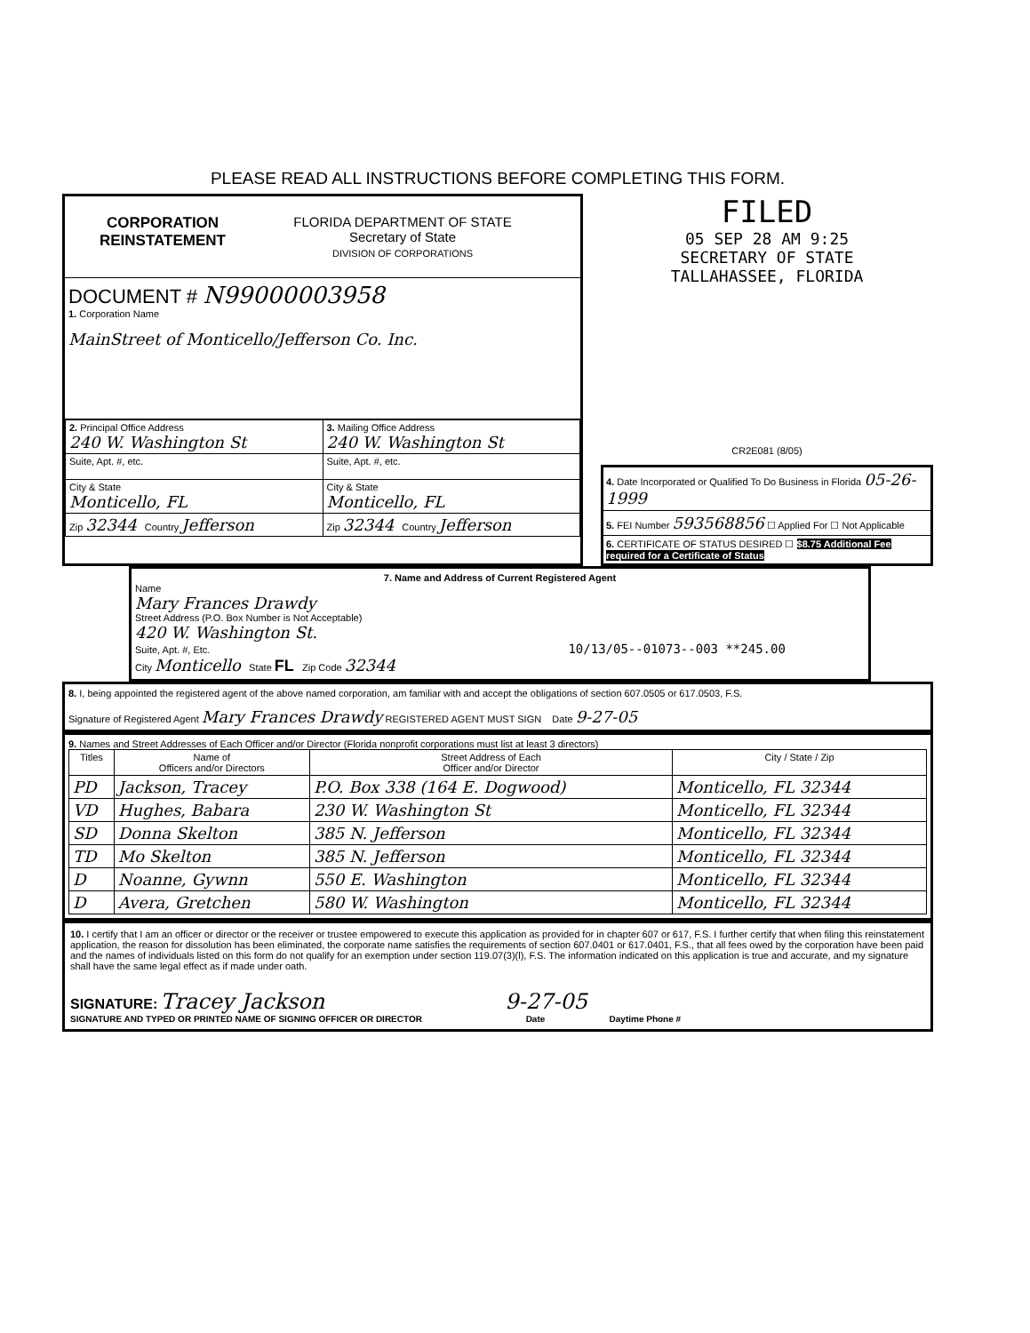PLEASE READ ALL INSTRUCTIONS BEFORE COMPLETING THIS FORM.
CORPORATION
REINSTATEMENT
FLORIDA DEPARTMENT OF STATE
Secretary of State
DIVISION OF CORPORATIONS
DOCUMENT # N99000003958
1. Corporation Name
MainStreet of Monticello/Jefferson Co. Inc.
| 2. Principal Office Address 240 W. Washington St | 3. Mailing Office Address 240 W. Washington St |
| Suite, Apt. #, etc. | Suite, Apt. #, etc. |
| City & State Monticello, FL | City & State Monticello, FL |
| Zip 32344 Country Jefferson | Zip 32344 Country Jefferson |
FILED
05 SEP 28 AM 9:25
SECRETARY OF STATE
TALLAHASSEE, FLORIDA
CR2E081 (8/05)
4. Date Incorporated or Qualified To Do Business in Florida 05-26-1999
5. FEI Number 593568856 ☐ Applied For ☐ Not Applicable
6. CERTIFICATE OF STATUS DESIRED ☐ $8.75 Additional Fee required for a Certificate of Status
7. Name and Address of Current Registered Agent
Name
Mary Frances Drawdy
Street Address (P.O. Box Number is Not Acceptable)
420 W. Washington St.
Suite, Apt. #, Etc. 10/13/05--01073--003 **245.00
City Monticello State FL Zip Code 32344
8. I, being appointed the registered agent of the above named corporation, am familiar with and accept the obligations of section 607.0505 or 617.0503, F.S.
Signature of Registered Agent Mary Frances Drawdy REGISTERED AGENT MUST SIGN Date 9-27-05
9. Names and Street Addresses of Each Officer and/or Director (Florida nonprofit corporations must list at least 3 directors)
| Titles | Name of Officers and/or Directors | Street Address of Each Officer and/or Director | City / State / Zip |
| --- | --- | --- | --- |
| PD | Jackson, Tracey | P.O. Box 338 (164 E. Dogwood) | Monticello, FL 32344 |
| VD | Hughes, Babara | 230 W. Washington St | Monticello, FL 32344 |
| SD | Donna Skelton | 385 N. Jefferson | Monticello, FL 32344 |
| TD | Mo Skelton | 385 N. Jefferson | Monticello, FL 32344 |
| D | Noanne, Gywnn | 550 E. Washington | Monticello, FL 32344 |
| D | Avera, Gretchen | 580 W. Washington | Monticello, FL 32344 |
10. I certify that I am an officer or director or the receiver or trustee empowered to execute this application as provided for in chapter 607 or 617, F.S. I further certify that when filing this reinstatement application, the reason for dissolution has been eliminated, the corporate name satisfies the requirements of section 607.0401 or 617.0401, F.S., that all fees owed by the corporation have been paid and the names of individuals listed on this form do not qualify for an exemption under section 119.07(3)(l), F.S. The information indicated on this application is true and accurate, and my signature shall have the same legal effect as if made under oath.
SIGNATURE: Tracey Jackson 9-27-05
SIGNATURE AND TYPED OR PRINTED NAME OF SIGNING OFFICER OR DIRECTOR Date Daytime Phone #